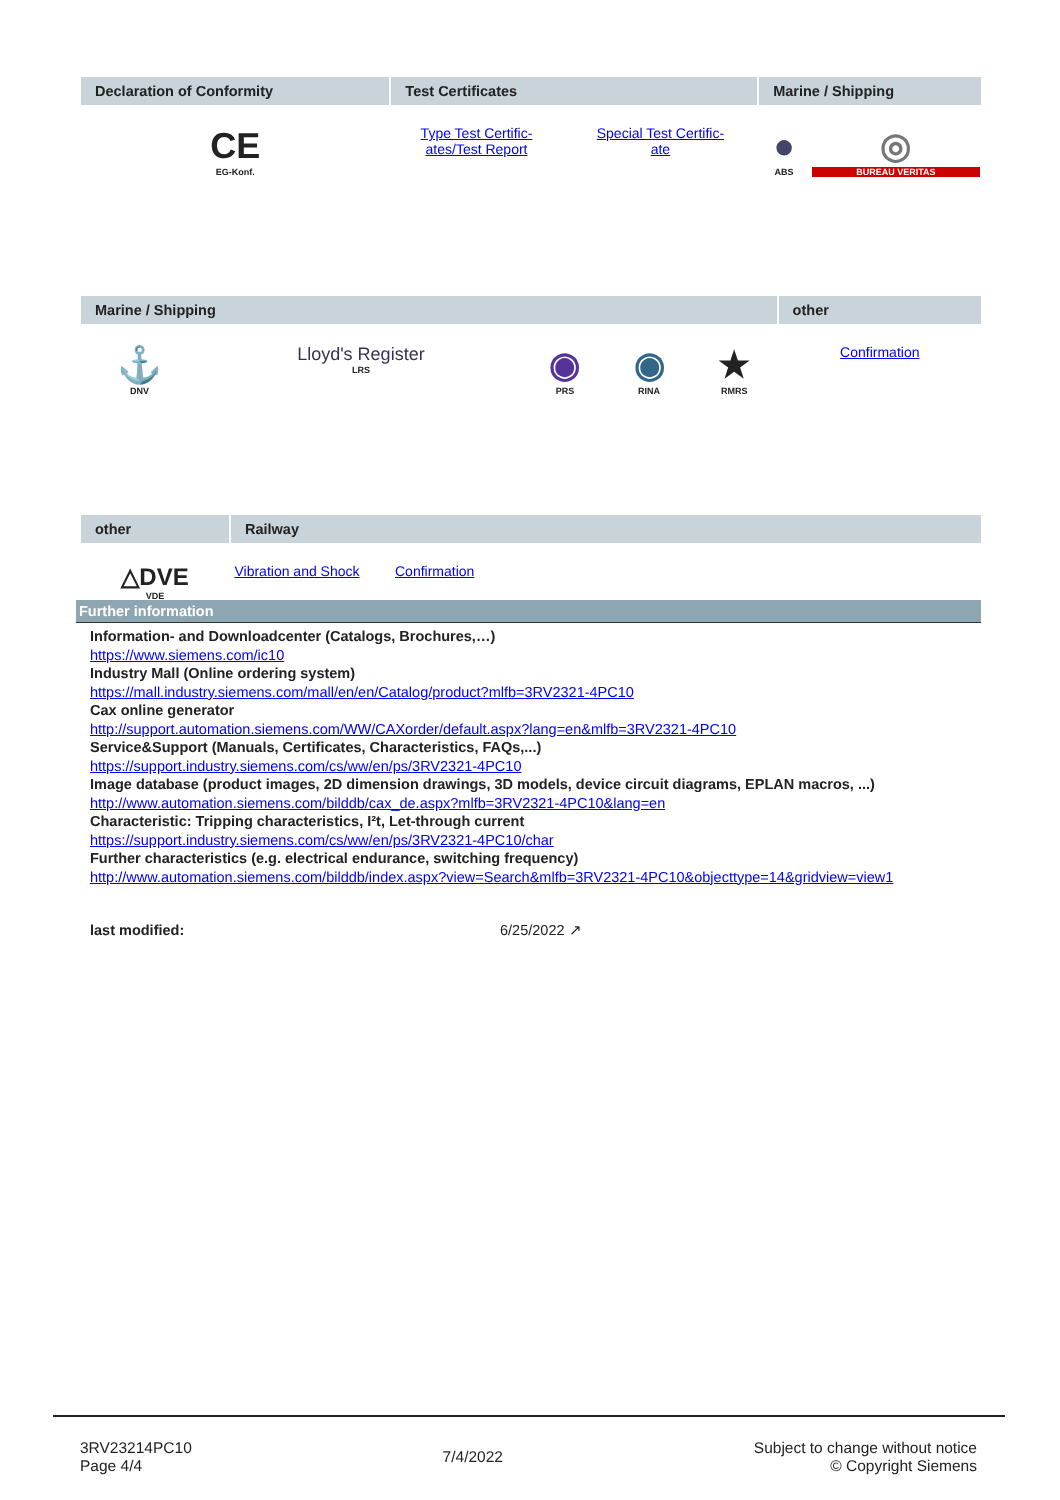| Declaration of Conformity | Test Certificates | | Marine / Shipping | |
| --- | --- | --- | --- | --- |
| CE EG-Konf. | Type Test Certific- ates/Test Report | Special Test Certific- ate | ● ABS | ◎ BUREAU VERITAS |
| Marine / Shipping | | | | | other |
| --- | --- | --- | --- | --- | --- |
| ⚓ DNV | Lloyd's Register LRS | ◉ PRS | ◉ RINA | ★ RMRS | Confirmation |
| other | Railway | |
| --- | --- | --- |
| △DVE VDE | Vibration and Shock | Confirmation |
Further information
Information- and Downloadcenter (Catalogs, Brochures,…)
https://www.siemens.com/ic10
Industry Mall (Online ordering system)
https://mall.industry.siemens.com/mall/en/en/Catalog/product?mlfb=3RV2321-4PC10
Cax online generator
http://support.automation.siemens.com/WW/CAXorder/default.aspx?lang=en&mlfb=3RV2321-4PC10
Service&Support (Manuals, Certificates, Characteristics, FAQs,...)
https://support.industry.siemens.com/cs/ww/en/ps/3RV2321-4PC10
Image database (product images, 2D dimension drawings, 3D models, device circuit diagrams, EPLAN macros, ...)
http://www.automation.siemens.com/bilddb/cax_de.aspx?mlfb=3RV2321-4PC10&lang=en
Characteristic: Tripping characteristics, I²t, Let-through current
https://support.industry.siemens.com/cs/ww/en/ps/3RV2321-4PC10/char
Further characteristics (e.g. electrical endurance, switching frequency)
http://www.automation.siemens.com/bilddb/index.aspx?view=Search&mlfb=3RV2321-4PC10&objecttype=14&gridview=view1
last modified: 6/25/2022 ↗
3RV23214PC10
Page 4/4
7/4/2022
Subject to change without notice
© Copyright Siemens